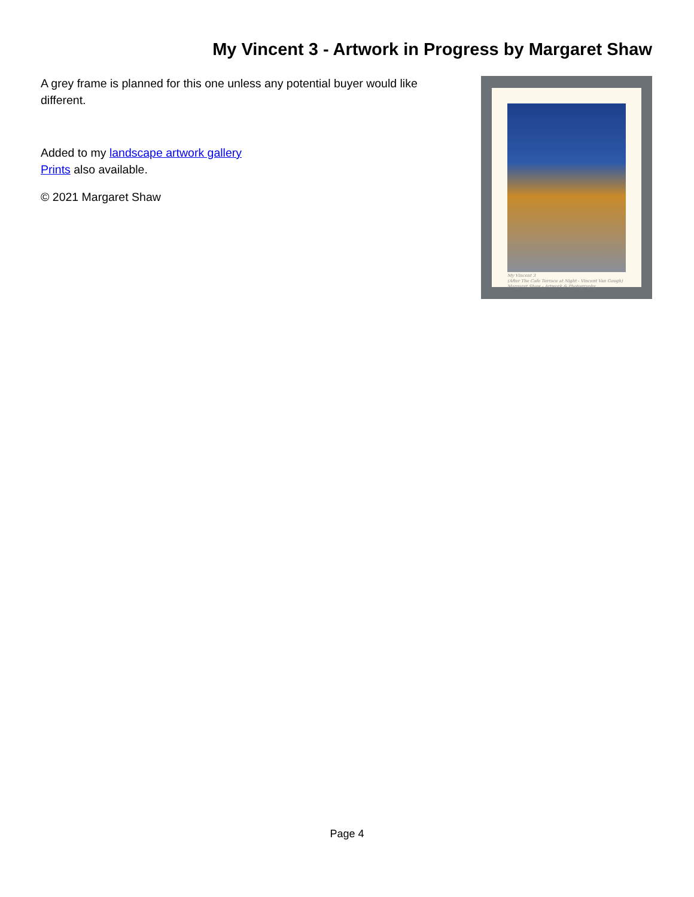My Vincent 3 - Artwork in Progress by Margaret Shaw
A grey frame is planned for this one unless any potential buyer would like different.
Added to my landscape artwork gallery
Prints also available.
© 2021 Margaret Shaw
My Vincent 3
(After The Cafe Terrace at Night - Vincent Van Gough)
Margaret Shaw - Artwork & Photography
Page 4